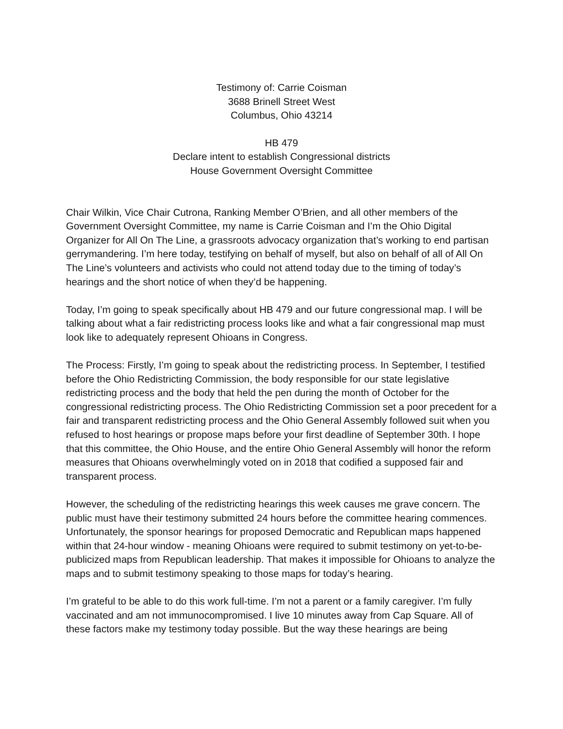Testimony of: Carrie Coisman
3688 Brinell Street West
Columbus, Ohio 43214
HB 479
Declare intent to establish Congressional districts
House Government Oversight Committee
Chair Wilkin, Vice Chair Cutrona, Ranking Member O’Brien, and all other members of the Government Oversight Committee, my name is Carrie Coisman and I’m the Ohio Digital Organizer for All On The Line, a grassroots advocacy organization that’s working to end partisan gerrymandering. I’m here today, testifying on behalf of myself, but also on behalf of all of All On The Line’s volunteers and activists who could not attend today due to the timing of today’s hearings and the short notice of when they’d be happening.
Today, I’m going to speak specifically about HB 479 and our future congressional map. I will be talking about what a fair redistricting process looks like and what a fair congressional map must look like to adequately represent Ohioans in Congress.
The Process: Firstly, I’m going to speak about the redistricting process. In September, I testified before the Ohio Redistricting Commission, the body responsible for our state legislative redistricting process and the body that held the pen during the month of October for the congressional redistricting process. The Ohio Redistricting Commission set a poor precedent for a fair and transparent redistricting process and the Ohio General Assembly followed suit when you refused to host hearings or propose maps before your first deadline of September 30th. I hope that this committee, the Ohio House, and the entire Ohio General Assembly will honor the reform measures that Ohioans overwhelmingly voted on in 2018 that codified a supposed fair and transparent process.
However, the scheduling of the redistricting hearings this week causes me grave concern. The public must have their testimony submitted 24 hours before the committee hearing commences. Unfortunately, the sponsor hearings for proposed Democratic and Republican maps happened within that 24-hour window - meaning Ohioans were required to submit testimony on yet-to-be-publicized maps from Republican leadership. That makes it impossible for Ohioans to analyze the maps and to submit testimony speaking to those maps for today’s hearing.
I’m grateful to be able to do this work full-time. I’m not a parent or a family caregiver. I’m fully vaccinated and am not immunocompromised. I live 10 minutes away from Cap Square. All of these factors make my testimony today possible. But the way these hearings are being